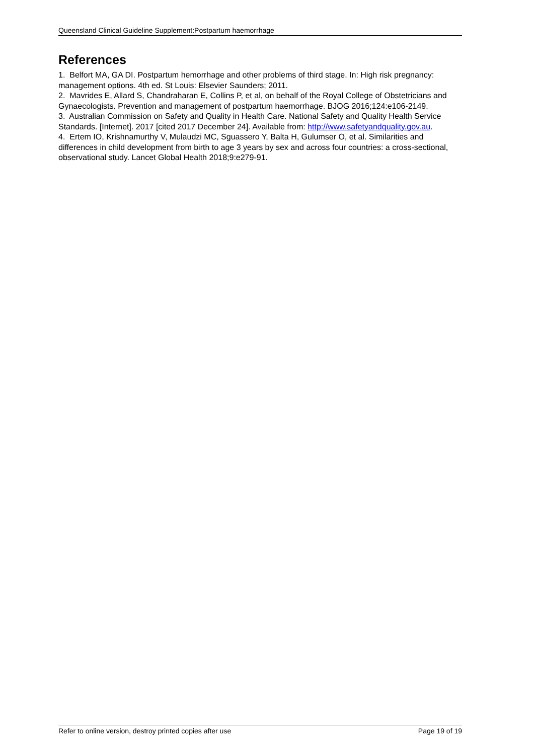Queensland Clinical Guideline Supplement:Postpartum haemorrhage
References
1. Belfort MA, GA DI. Postpartum hemorrhage and other problems of third stage. In: High risk pregnancy: management options. 4th ed. St Louis: Elsevier Saunders; 2011.
2. Mavrides E, Allard S, Chandraharan E, Collins P, et al, on behalf of the Royal College of Obstetricians and Gynaecologists. Prevention and management of postpartum haemorrhage. BJOG 2016;124:e106-2149.
3. Australian Commission on Safety and Quality in Health Care. National Safety and Quality Health Service Standards. [Internet]. 2017 [cited 2017 December 24]. Available from: http://www.safetyandquality.gov.au.
4. Ertem IO, Krishnamurthy V, Mulaudzi MC, Sguassero Y, Balta H, Gulumser O, et al. Similarities and differences in child development from birth to age 3 years by sex and across four countries: a cross-sectional, observational study. Lancet Global Health 2018;9:e279-91.
Refer to online version, destroy printed copies after use Page 19 of 19